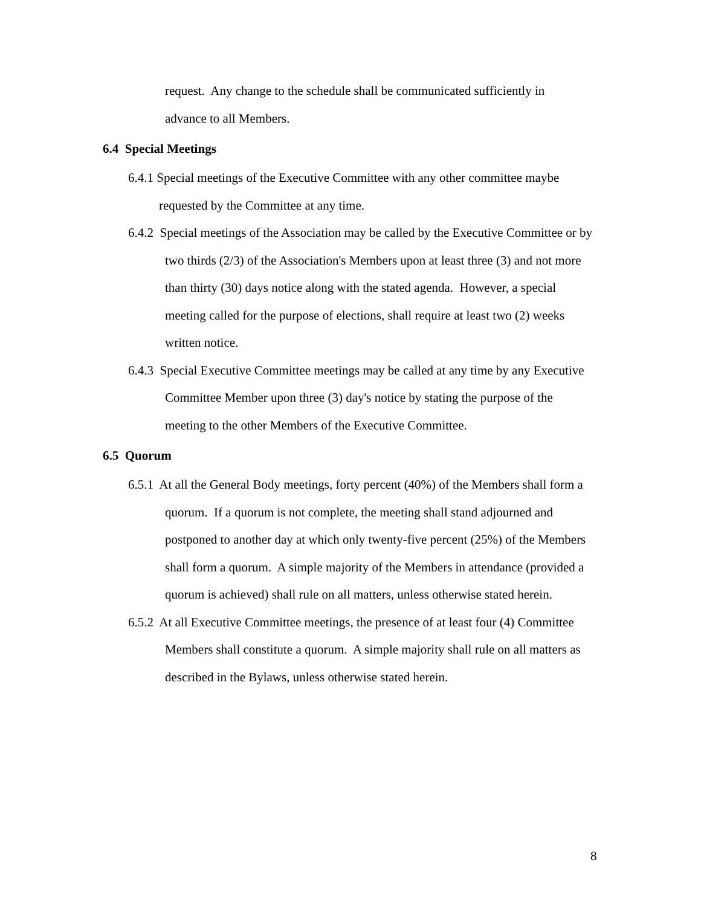request. Any change to the schedule shall be communicated sufficiently in advance to all Members.
6.4 Special Meetings
6.4.1 Special meetings of the Executive Committee with any other committee maybe requested by the Committee at any time.
6.4.2 Special meetings of the Association may be called by the Executive Committee or by two thirds (2/3) of the Association's Members upon at least three (3) and not more than thirty (30) days notice along with the stated agenda. However, a special meeting called for the purpose of elections, shall require at least two (2) weeks written notice.
6.4.3 Special Executive Committee meetings may be called at any time by any Executive Committee Member upon three (3) day's notice by stating the purpose of the meeting to the other Members of the Executive Committee.
6.5 Quorum
6.5.1 At all the General Body meetings, forty percent (40%) of the Members shall form a quorum. If a quorum is not complete, the meeting shall stand adjourned and postponed to another day at which only twenty-five percent (25%) of the Members shall form a quorum. A simple majority of the Members in attendance (provided a quorum is achieved) shall rule on all matters, unless otherwise stated herein.
6.5.2 At all Executive Committee meetings, the presence of at least four (4) Committee Members shall constitute a quorum. A simple majority shall rule on all matters as described in the Bylaws, unless otherwise stated herein.
8